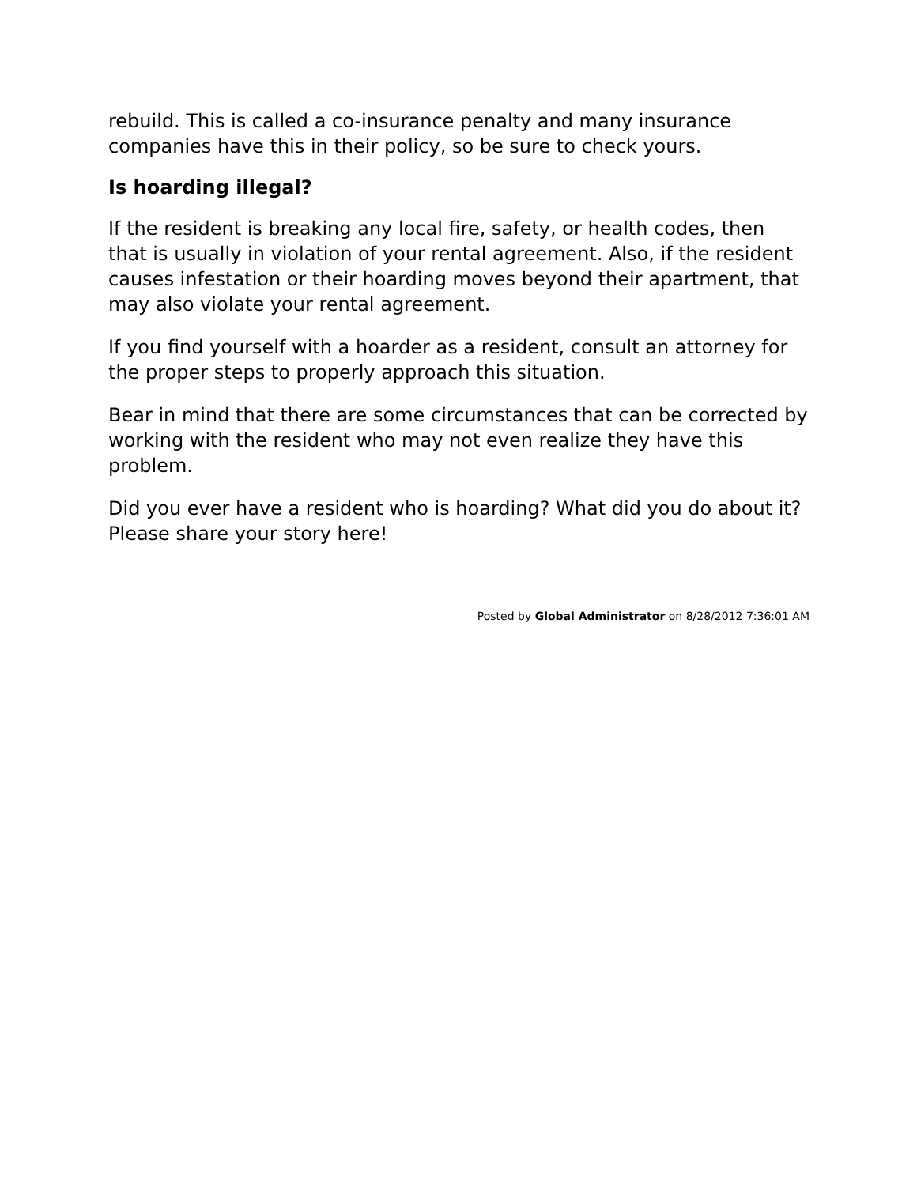rebuild. This is called a co-insurance penalty and many insurance companies have this in their policy, so be sure to check yours.
Is hoarding illegal?
If the resident is breaking any local fire, safety, or health codes, then that is usually in violation of your rental agreement. Also, if the resident causes infestation or their hoarding moves beyond their apartment, that may also violate your rental agreement.
If you find yourself with a hoarder as a resident, consult an attorney for the proper steps to properly approach this situation.
Bear in mind that there are some circumstances that can be corrected by working with the resident who may not even realize they have this problem.
Did you ever have a resident who is hoarding? What did you do about it? Please share your story here!
Posted by Global Administrator on 8/28/2012 7:36:01 AM